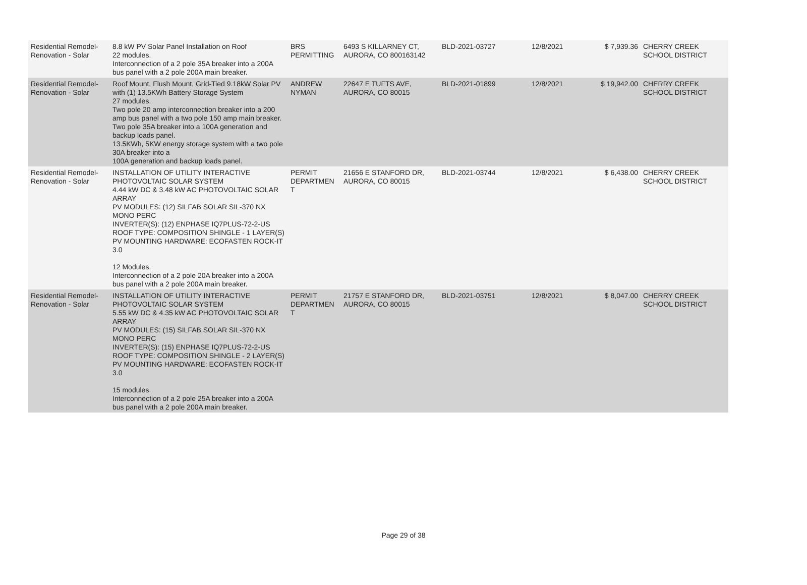| Residential Remodel-Renovation - Solar | 8.8 kW PV Solar Panel Installation on Roof 22 modules. Interconnection of a 2 pole 35A breaker into a 200A bus panel with a 2 pole 200A main breaker. | BRS PERMITTING | 6493 S KILLARNEY CT, AURORA, CO 800163142 | BLD-2021-03727 | 12/8/2021 | $ 7,939.36 | CHERRY CREEK SCHOOL DISTRICT |
| Residential Remodel-Renovation - Solar | Roof Mount, Flush Mount, Grid-Tied 9.18kW Solar PV with (1) 13.5KWh Battery Storage System 27 modules. Two pole 20 amp interconnection breaker into a 200 amp bus panel with a two pole 150 amp main breaker. Two pole 35A breaker into a 100A generation and backup loads panel. 13.5KWh, 5KW energy storage system with a two pole 30A breaker into a 100A generation and backup loads panel. | ANDREW NYMAN | 22647 E TUFTS AVE, AURORA, CO 80015 | BLD-2021-01899 | 12/8/2021 | $ 19,942.00 | CHERRY CREEK SCHOOL DISTRICT |
| Residential Remodel-Renovation - Solar | INSTALLATION OF UTILITY INTERACTIVE PHOTOVOLTAIC SOLAR SYSTEM 4.44 kW DC & 3.48 kW AC PHOTOVOLTAIC SOLAR ARRAY PV MODULES: (12) SILFAB SOLAR SIL-370 NX MONO PERC INVERTER(S): (12) ENPHASE IQ7PLUS-72-2-US ROOF TYPE: COMPOSITION SHINGLE - 1 LAYER(S) PV MOUNTING HARDWARE: ECOFASTEN ROCK-IT 3.0 12 Modules. Interconnection of a 2 pole 20A breaker into a 200A bus panel with a 2 pole 200A main breaker. | PERMIT DEPARTMEN T | 21656 E STANFORD DR, AURORA, CO 80015 | BLD-2021-03744 | 12/8/2021 | $ 6,438.00 | CHERRY CREEK SCHOOL DISTRICT |
| Residential Remodel-Renovation - Solar | INSTALLATION OF UTILITY INTERACTIVE PHOTOVOLTAIC SOLAR SYSTEM 5.55 kW DC & 4.35 kW AC PHOTOVOLTAIC SOLAR ARRAY PV MODULES: (15) SILFAB SOLAR SIL-370 NX MONO PERC INVERTER(S): (15) ENPHASE IQ7PLUS-72-2-US ROOF TYPE: COMPOSITION SHINGLE - 2 LAYER(S) PV MOUNTING HARDWARE: ECOFASTEN ROCK-IT 3.0 15 modules. Interconnection of a 2 pole 25A breaker into a 200A bus panel with a 2 pole 200A main breaker. | PERMIT DEPARTMEN T | 21757 E STANFORD DR, AURORA, CO 80015 | BLD-2021-03751 | 12/8/2021 | $ 8,047.00 | CHERRY CREEK SCHOOL DISTRICT |
Page 29 of 38